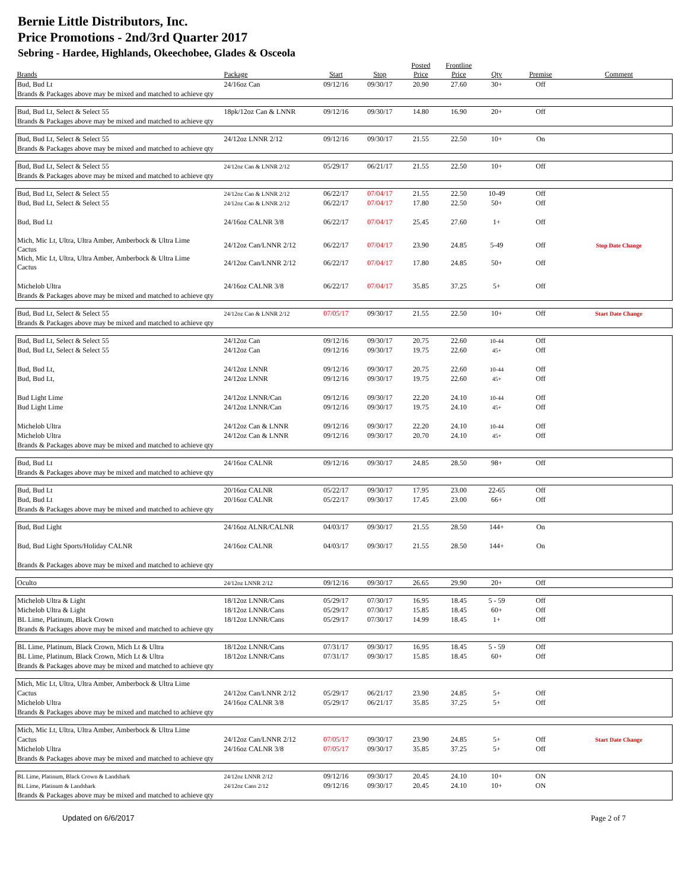Bernie Little Distributors, Inc.
Price Promotions - 2nd/3rd Quarter 2017
Sebring - Hardee, Highlands, Okeechobee, Glades & Osceola
| Brands | Package | Start | Stop | Posted Price | Frontline Price | Qty | Premise | Comment |
| --- | --- | --- | --- | --- | --- | --- | --- | --- |
| Bud, Bud Lt | 24/16oz Can | 09/12/16 | 09/30/17 | 20.90 | 27.60 | 30+ | Off | |
| Brands & Packages above may be mixed and matched to achieve qty | | | | | | | | |
| Bud, Bud Lt, Select & Select 55 | 18pk/12oz Can & LNNR | 09/12/16 | 09/30/17 | 14.80 | 16.90 | 20+ | Off | |
| Brands & Packages above may be mixed and matched to achieve qty | | | | | | | | |
| Bud, Bud Lt, Select & Select 55 | 24/12oz LNNR 2/12 | 09/12/16 | 09/30/17 | 21.55 | 22.50 | 10+ | On | |
| Brands & Packages above may be mixed and matched to achieve qty | | | | | | | | |
| Bud, Bud Lt, Select & Select 55 | 24/12oz Can & LNNR 2/12 | 05/29/17 | 06/21/17 | 21.55 | 22.50 | 10+ | Off | |
| Brands & Packages above may be mixed and matched to achieve qty | | | | | | | | |
| Bud, Bud Lt, Select & Select 55 | 24/12oz Can & LNNR 2/12 | 06/22/17 | 07/04/17 | 21.55 | 22.50 | 10-49 | Off | |
| Bud, Bud Lt, Select & Select 55 | 24/12oz Can & LNNR 2/12 | 06/22/17 | 07/04/17 | 17.80 | 22.50 | 50+ | Off | |
| Bud, Bud Lt | 24/16oz CALNR 3/8 | 06/22/17 | 07/04/17 | 25.45 | 27.60 | 1+ | Off | |
| Mich, Mic Lt, Ultra, Ultra Amber, Amberbock & Ultra Lime Cactus | 24/12oz Can/LNNR 2/12 | 06/22/17 | 07/04/17 | 23.90 | 24.85 | 5-49 | Off | Stop Date Change |
| Mich, Mic Lt, Ultra, Ultra Amber, Amberbock & Ultra Lime Cactus | 24/12oz Can/LNNR 2/12 | 06/22/17 | 07/04/17 | 17.80 | 24.85 | 50+ | Off | |
| Michelob Ultra | 24/16oz CALNR 3/8 | 06/22/17 | 07/04/17 | 35.85 | 37.25 | 5+ | Off | |
| Brands & Packages above may be mixed and matched to achieve qty | | | | | | | | |
| Bud, Bud Lt, Select & Select 55 | 24/12oz Can & LNNR 2/12 | 07/05/17 | 09/30/17 | 21.55 | 22.50 | 10+ | Off | Start Date Change |
| Brands & Packages above may be mixed and matched to achieve qty | | | | | | | | |
| Bud, Bud Lt, Select & Select 55 | 24/12oz Can | 09/12/16 | 09/30/17 | 20.75 | 22.60 | 10-44 | Off | |
| Bud, Bud Lt, Select & Select 55 | 24/12oz Can | 09/12/16 | 09/30/17 | 19.75 | 22.60 | 45+ | Off | |
| Bud, Bud Lt, | 24/12oz LNNR | 09/12/16 | 09/30/17 | 20.75 | 22.60 | 10-44 | Off | |
| Bud, Bud Lt, | 24/12oz LNNR | 09/12/16 | 09/30/17 | 19.75 | 22.60 | 45+ | Off | |
| Bud Light Lime | 24/12oz LNNR/Can | 09/12/16 | 09/30/17 | 22.20 | 24.10 | 10-44 | Off | |
| Bud Light Lime | 24/12oz LNNR/Can | 09/12/16 | 09/30/17 | 19.75 | 24.10 | 45+ | Off | |
| Michelob Ultra | 24/12oz Can & LNNR | 09/12/16 | 09/30/17 | 22.20 | 24.10 | 10-44 | Off | |
| Michelob Ultra | 24/12oz Can & LNNR | 09/12/16 | 09/30/17 | 20.70 | 24.10 | 45+ | Off | |
| Brands & Packages above may be mixed and matched to achieve qty | | | | | | | | |
| Bud, Bud Lt | 24/16oz CALNR | 09/12/16 | 09/30/17 | 24.85 | 28.50 | 98+ | Off | |
| Brands & Packages above may be mixed and matched to achieve qty | | | | | | | | |
| Bud, Bud Lt | 20/16oz CALNR | 05/22/17 | 09/30/17 | 17.95 | 23.00 | 22-65 | Off | |
| Bud, Bud Lt | 20/16oz CALNR | 05/22/17 | 09/30/17 | 17.45 | 23.00 | 66+ | Off | |
| Brands & Packages above may be mixed and matched to achieve qty | | | | | | | | |
| Bud, Bud Light | 24/16oz ALNR/CALNR | 04/03/17 | 09/30/17 | 21.55 | 28.50 | 144+ | On | |
| Bud, Bud Light Sports/Holiday CALNR | 24/16oz CALNR | 04/03/17 | 09/30/17 | 21.55 | 28.50 | 144+ | On | |
| Brands & Packages above may be mixed and matched to achieve qty | | | | | | | | |
| Oculto | 24/12oz LNNR 2/12 | 09/12/16 | 09/30/17 | 26.65 | 29.90 | 20+ | Off | |
| Michelob Ultra & Light | 18/12oz LNNR/Cans | 05/29/17 | 07/30/17 | 16.95 | 18.45 | 5 - 59 | Off | |
| Michelob Ultra & Light | 18/12oz LNNR/Cans | 05/29/17 | 07/30/17 | 15.85 | 18.45 | 60+ | Off | |
| BL Lime, Platinum, Black Crown | 18/12oz LNNR/Cans | 05/29/17 | 07/30/17 | 14.99 | 18.45 | 1+ | Off | |
| Brands & Packages above may be mixed and matched to achieve qty | | | | | | | | |
| BL Lime, Platinum, Black Crown, Mich Lt & Ultra | 18/12oz LNNR/Cans | 07/31/17 | 09/30/17 | 16.95 | 18.45 | 5 - 59 | Off | |
| BL Lime, Platinum, Black Crown, Mich Lt & Ultra | 18/12oz LNNR/Cans | 07/31/17 | 09/30/17 | 15.85 | 18.45 | 60+ | Off | |
| Brands & Packages above may be mixed and matched to achieve qty | | | | | | | | |
| Mich, Mic Lt, Ultra, Ultra Amber, Amberbock & Ultra Lime | | | | | | | | |
| Cactus | 24/12oz Can/LNNR 2/12 | 05/29/17 | 06/21/17 | 23.90 | 24.85 | 5+ | Off | |
| Michelob Ultra | 24/16oz CALNR 3/8 | 05/29/17 | 06/21/17 | 35.85 | 37.25 | 5+ | Off | |
| Brands & Packages above may be mixed and matched to achieve qty | | | | | | | | |
| Mich, Mic Lt, Ultra, Ultra Amber, Amberbock & Ultra Lime | | | | | | | | |
| Cactus | 24/12oz Can/LNNR 2/12 | 07/05/17 | 09/30/17 | 23.90 | 24.85 | 5+ | Off | Start Date Change |
| Michelob Ultra | 24/16oz CALNR 3/8 | 07/05/17 | 09/30/17 | 35.85 | 37.25 | 5+ | Off | |
| Brands & Packages above may be mixed and matched to achieve qty | | | | | | | | |
| BL Lime, Platinum, Black Crown & Landshark | 24/12oz LNNR 2/12 | 09/12/16 | 09/30/17 | 20.45 | 24.10 | 10+ | ON | |
| BL Lime, Platinum & Landshark | 24/12oz Cans 2/12 | 09/12/16 | 09/30/17 | 20.45 | 24.10 | 10+ | ON | |
| Brands & Packages above may be mixed and matched to achieve qty | | | | | | | | |
Updated on 6/6/2017 Page 2 of 7